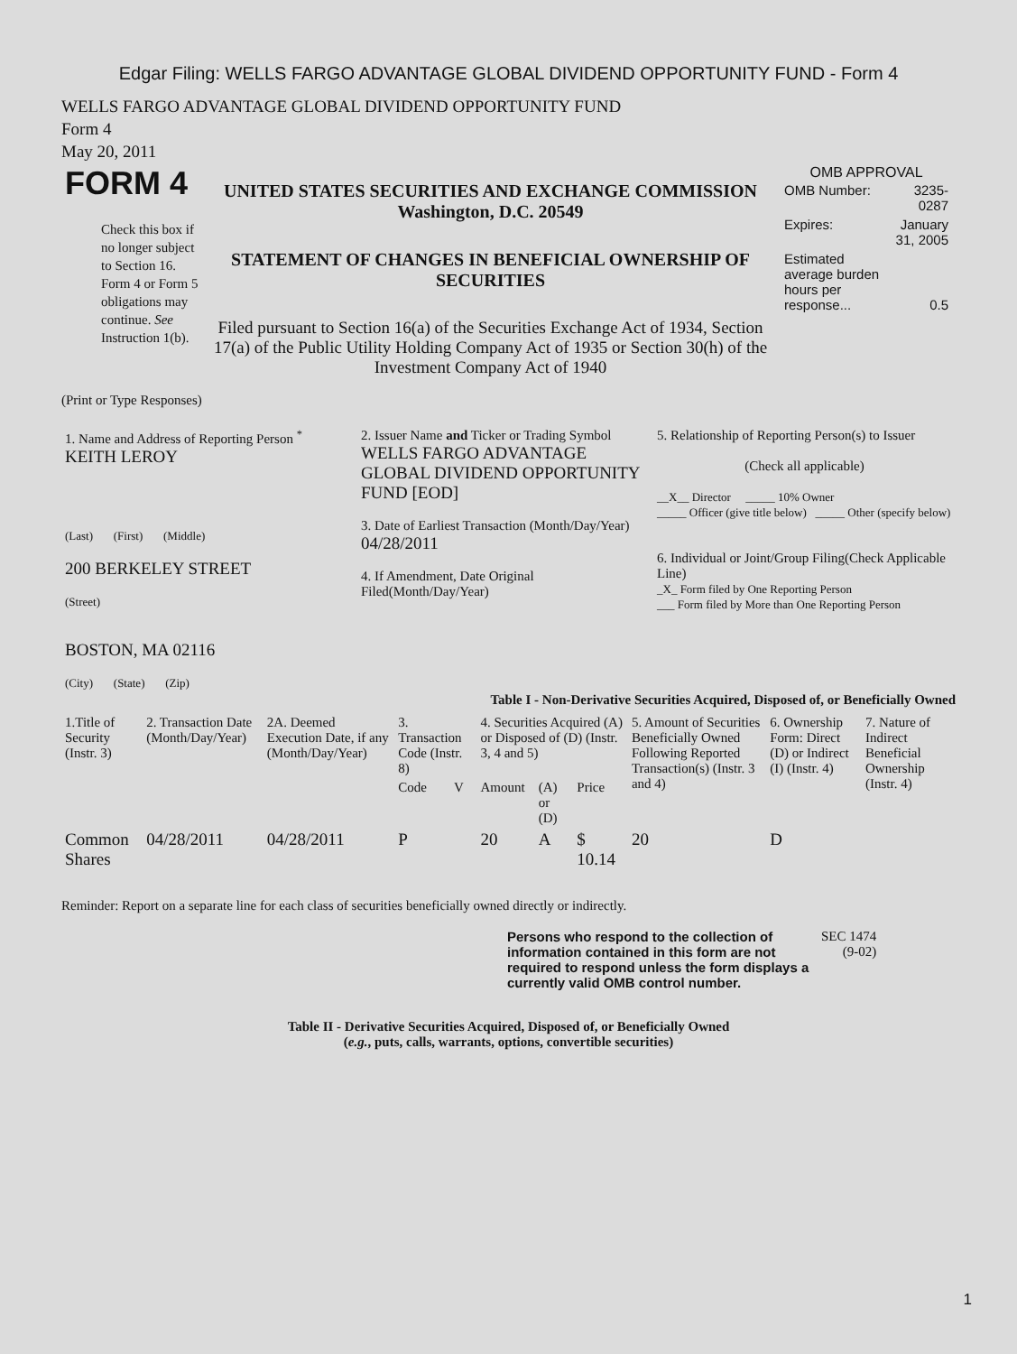Edgar Filing: WELLS FARGO ADVANTAGE GLOBAL DIVIDEND OPPORTUNITY FUND - Form 4
WELLS FARGO ADVANTAGE GLOBAL DIVIDEND OPPORTUNITY FUND
Form 4
May 20, 2011
| FORM 4 Check this box if no longer subject to Section 16. Form 4 or Form 5 obligations may continue. See Instruction 1(b). | UNITED STATES SECURITIES AND EXCHANGE COMMISSION Washington, D.C. 20549 STATEMENT OF CHANGES IN BENEFICIAL OWNERSHIP OF SECURITIES Filed pursuant to Section 16(a) of the Securities Exchange Act of 1934, Section 17(a) of the Public Utility Holding Company Act of 1935 or Section 30(h) of the Investment Company Act of 1940 | OMB APPROVAL / OMB Number: / 3235-0287 / / Expires: / January 31, 2005 / / Estimated average burden hours per response... / 0.5 / |
(Print or Type Responses)
| 1. Name and Address of Reporting Person <sup>*</sup> KEITH LEROY (Last) (First) (Middle) 200 BERKELEY STREET (Street) BOSTON, MA 02116 (City) (State) (Zip) | 2. Issuer Name and Ticker or Trading Symbol WELLS FARGO ADVANTAGE GLOBAL DIVIDEND OPPORTUNITY FUND [EOD] 3. Date of Earliest Transaction (Month/Day/Year) 04/28/2011 4. If Amendment, Date Original Filed(Month/Day/Year) | 5. Relationship of Reporting Person(s) to Issuer (Check all applicable) __X__ Director _____ 10% Owner _____ Officer (give title below) _____ Other (specify below) 6. Individual or Joint/Group Filing(Check Applicable Line) _X_ Form filed by One Reporting Person ___ Form filed by More than One Reporting Person |
Table I - Non-Derivative Securities Acquired, Disposed of, or Beneficially Owned
| 1.Title of Security (Instr. 3) | 2. Transaction Date (Month/Day/Year) | 2A. Deemed Execution Date, if any (Month/Day/Year) | 3. Transaction Code (Instr. 8) | | 4. Securities Acquired (A) or Disposed of (D) (Instr. 3, 4 and 5) | | | 5. Amount of Securities Beneficially Owned Following Reported Transaction(s) (Instr. 3 and 4) | 6. Ownership Form: Direct (D) or Indirect (I) (Instr. 4) | 7. Nature of Indirect Beneficial Ownership (Instr. 4) |
| --- | --- | --- | --- | --- | --- | --- | --- | --- | --- | --- |
| | | | Code | V | Amount | (A) or (D) | Price | | | |
| Common Shares | 04/28/2011 | 04/28/2011 | P | | 20 | A | $ 10.14 | 20 | D | |
Reminder: Report on a separate line for each class of securities beneficially owned directly or indirectly.
| Persons who respond to the collection of information contained in this form are not required to respond unless the form displays a currently valid OMB control number. | SEC 1474 (9-02) |
Table II - Derivative Securities Acquired, Disposed of, or Beneficially Owned
(e.g., puts, calls, warrants, options, convertible securities)
1